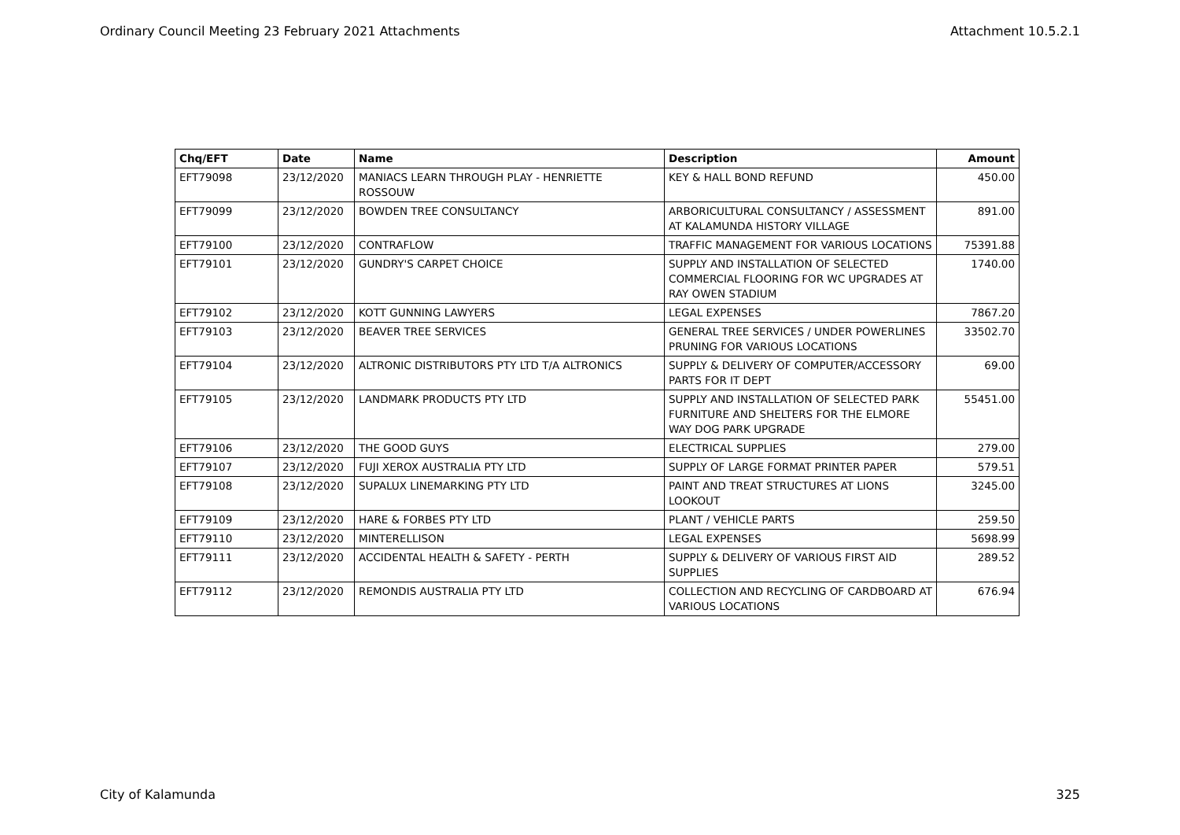Ordinary Council Meeting 23 February 2021 Attachments Attachment 10.5.2.1
| Chq/EFT | Date | Name | Description | Amount |
| --- | --- | --- | --- | --- |
| EFT79098 | 23/12/2020 | MANIACS LEARN THROUGH PLAY - HENRIETTE ROSSOUW | KEY & HALL BOND REFUND | 450.00 |
| EFT79099 | 23/12/2020 | BOWDEN TREE CONSULTANCY | ARBORICULTURAL CONSULTANCY / ASSESSMENT AT KALAMUNDA HISTORY VILLAGE | 891.00 |
| EFT79100 | 23/12/2020 | CONTRAFLOW | TRAFFIC MANAGEMENT FOR VARIOUS LOCATIONS | 75391.88 |
| EFT79101 | 23/12/2020 | GUNDRY'S CARPET CHOICE | SUPPLY AND INSTALLATION OF SELECTED COMMERCIAL FLOORING FOR WC UPGRADES AT RAY OWEN STADIUM | 1740.00 |
| EFT79102 | 23/12/2020 | KOTT GUNNING LAWYERS | LEGAL EXPENSES | 7867.20 |
| EFT79103 | 23/12/2020 | BEAVER TREE SERVICES | GENERAL TREE SERVICES / UNDER POWERLINES PRUNING FOR VARIOUS LOCATIONS | 33502.70 |
| EFT79104 | 23/12/2020 | ALTRONIC DISTRIBUTORS PTY LTD T/A ALTRONICS | SUPPLY & DELIVERY OF COMPUTER/ACCESSORY PARTS FOR IT DEPT | 69.00 |
| EFT79105 | 23/12/2020 | LANDMARK PRODUCTS PTY LTD | SUPPLY AND INSTALLATION OF SELECTED PARK FURNITURE AND SHELTERS FOR THE ELMORE WAY DOG PARK UPGRADE | 55451.00 |
| EFT79106 | 23/12/2020 | THE GOOD GUYS | ELECTRICAL SUPPLIES | 279.00 |
| EFT79107 | 23/12/2020 | FUJI XEROX AUSTRALIA PTY LTD | SUPPLY OF LARGE FORMAT PRINTER PAPER | 579.51 |
| EFT79108 | 23/12/2020 | SUPALUX LINEMARKING PTY LTD | PAINT AND TREAT STRUCTURES AT LIONS LOOKOUT | 3245.00 |
| EFT79109 | 23/12/2020 | HARE & FORBES PTY LTD | PLANT / VEHICLE PARTS | 259.50 |
| EFT79110 | 23/12/2020 | MINTERELLISON | LEGAL EXPENSES | 5698.99 |
| EFT79111 | 23/12/2020 | ACCIDENTAL HEALTH & SAFETY - PERTH | SUPPLY & DELIVERY OF VARIOUS FIRST AID SUPPLIES | 289.52 |
| EFT79112 | 23/12/2020 | REMONDIS AUSTRALIA PTY LTD | COLLECTION AND RECYCLING OF CARDBOARD AT VARIOUS LOCATIONS | 676.94 |
City of Kalamunda 325